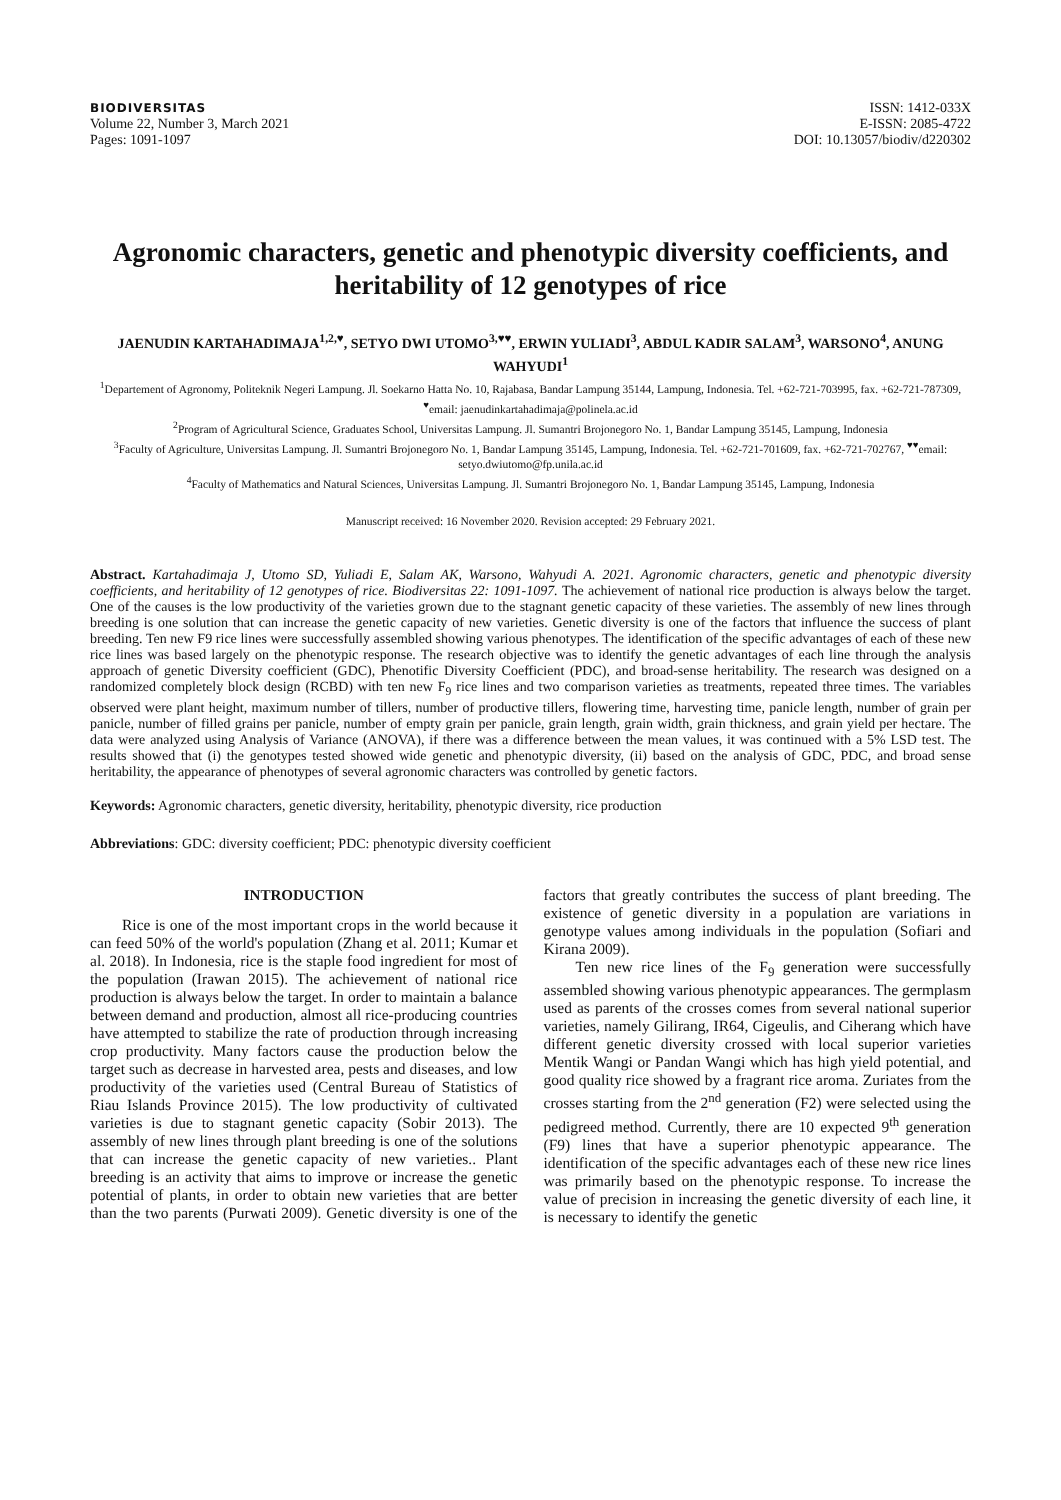BIODIVERSITAS
Volume 22, Number 3, March 2021
Pages: 1091-1097
ISSN: 1412-033X
E-ISSN: 2085-4722
DOI: 10.13057/biodiv/d220302
Agronomic characters, genetic and phenotypic diversity coefficients, and heritability of 12 genotypes of rice
JAENUDIN KARTAHADIMAJA<sup>1,2,♥</sup>, SETYO DWI UTOMO<sup>3,♥♥</sup>, ERWIN YULIADI<sup>3</sup>, ABDUL KADIR SALAM<sup>3</sup>, WARSONO<sup>4</sup>, ANUNG WAHYUDI<sup>1</sup>
<sup>1</sup> Departement of Agronomy, Politeknik Negeri Lampung. Jl. Soekarno Hatta No. 10, Rajabasa, Bandar Lampung 35144, Lampung, Indonesia. Tel. +62-721-703995, fax. +62-721-787309, <sup>♥</sup>email: jaenudinkartahadimaja@polinela.ac.id
<sup>2</sup> Program of Agricultural Science, Graduates School, Universitas Lampung. Jl. Sumantri Brojonegoro No. 1, Bandar Lampung 35145, Lampung, Indonesia
<sup>3</sup> Faculty of Agriculture, Universitas Lampung. Jl. Sumantri Brojonegoro No. 1, Bandar Lampung 35145, Lampung, Indonesia. Tel. +62-721-701609, fax. +62-721-702767, <sup>♥♥</sup>email: setyo.dwiutomo@fp.unila.ac.id
<sup>4</sup> Faculty of Mathematics and Natural Sciences, Universitas Lampung. Jl. Sumantri Brojonegoro No. 1, Bandar Lampung 35145, Lampung, Indonesia
Manuscript received: 16 November 2020. Revision accepted: 29 February 2021.
Abstract. Kartahadimaja J, Utomo SD, Yuliadi E, Salam AK, Warsono, Wahyudi A. 2021. Agronomic characters, genetic and phenotypic diversity coefficients, and heritability of 12 genotypes of rice. Biodiversitas 22: 1091-1097. The achievement of national rice production is always below the target. One of the causes is the low productivity of the varieties grown due to the stagnant genetic capacity of these varieties. The assembly of new lines through breeding is one solution that can increase the genetic capacity of new varieties. Genetic diversity is one of the factors that influence the success of plant breeding. Ten new F9 rice lines were successfully assembled showing various phenotypes. The identification of the specific advantages of each of these new rice lines was based largely on the phenotypic response. The research objective was to identify the genetic advantages of each line through the analysis approach of genetic Diversity coefficient (GDC), Phenotific Diversity Coefficient (PDC), and broad-sense heritability. The research was designed on a randomized completely block design (RCBD) with ten new F<sub>9</sub> rice lines and two comparison varieties as treatments, repeated three times. The variables observed were plant height, maximum number of tillers, number of productive tillers, flowering time, harvesting time, panicle length, number of grain per panicle, number of filled grains per panicle, number of empty grain per panicle, grain length, grain width, grain thickness, and grain yield per hectare. The data were analyzed using Analysis of Variance (ANOVA), if there was a difference between the mean values, it was continued with a 5% LSD test. The results showed that (i) the genotypes tested showed wide genetic and phenotypic diversity, (ii) based on the analysis of GDC, PDC, and broad sense heritability, the appearance of phenotypes of several agronomic characters was controlled by genetic factors.
Keywords: Agronomic characters, genetic diversity, heritability, phenotypic diversity, rice production
Abbreviations: GDC: diversity coefficient; PDC: phenotypic diversity coefficient
INTRODUCTION
Rice is one of the most important crops in the world because it can feed 50% of the world's population (Zhang et al. 2011; Kumar et al. 2018). In Indonesia, rice is the staple food ingredient for most of the population (Irawan 2015). The achievement of national rice production is always below the target. In order to maintain a balance between demand and production, almost all rice-producing countries have attempted to stabilize the rate of production through increasing crop productivity. Many factors cause the production below the target such as decrease in harvested area, pests and diseases, and low productivity of the varieties used (Central Bureau of Statistics of Riau Islands Province 2015). The low productivity of cultivated varieties is due to stagnant genetic capacity (Sobir 2013). The assembly of new lines through plant breeding is one of the solutions that can increase the genetic capacity of new varieties.. Plant breeding is an activity that aims to improve or increase the genetic potential of plants, in order to obtain new varieties that are better than the two parents (Purwati 2009). Genetic diversity is one of the factors that greatly contributes the success of plant breeding. The existence of genetic diversity in a population are variations in genotype values among individuals in the population (Sofiari and Kirana 2009).
Ten new rice lines of the F<sub>9</sub> generation were successfully assembled showing various phenotypic appearances. The germplasm used as parents of the crosses comes from several national superior varieties, namely Gilirang, IR64, Cigeulis, and Ciherang which have different genetic diversity crossed with local superior varieties Mentik Wangi or Pandan Wangi which has high yield potential, and good quality rice showed by a fragrant rice aroma. Zuriates from the crosses starting from the 2<sup>nd</sup> generation (F2) were selected using the pedigreed method. Currently, there are 10 expected 9<sup>th</sup> generation (F9) lines that have a superior phenotypic appearance. The identification of the specific advantages each of these new rice lines was primarily based on the phenotypic response. To increase the value of precision in increasing the genetic diversity of each line, it is necessary to identify the genetic